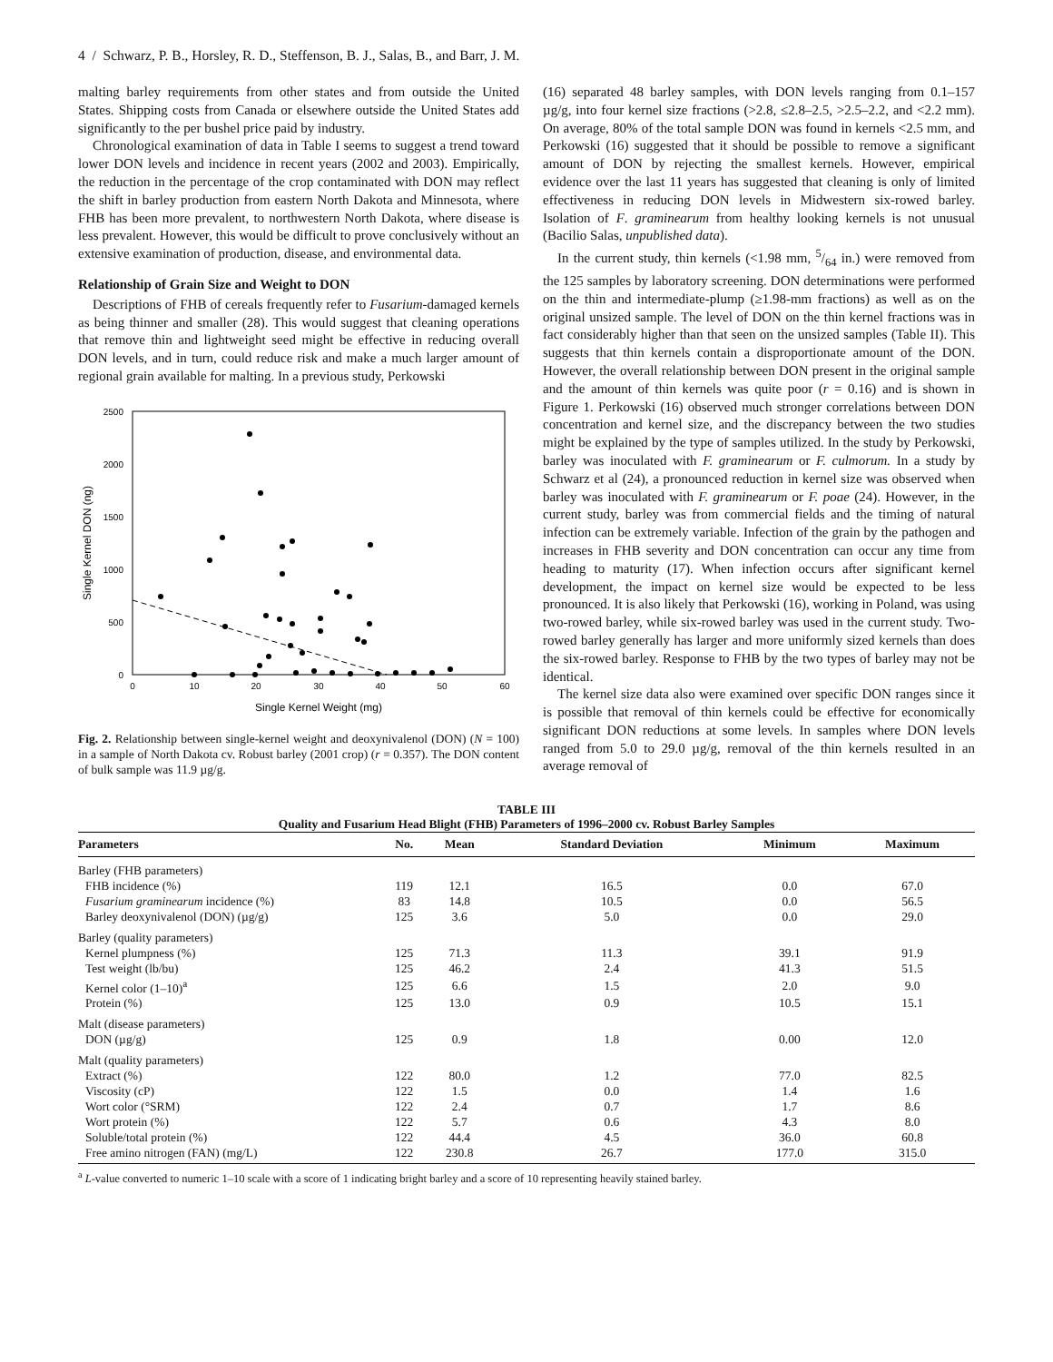4 / Schwarz, P. B., Horsley, R. D., Steffenson, B. J., Salas, B., and Barr, J. M.
malting barley requirements from other states and from outside the United States. Shipping costs from Canada or elsewhere outside the United States add significantly to the per bushel price paid by industry.
Chronological examination of data in Table I seems to suggest a trend toward lower DON levels and incidence in recent years (2002 and 2003). Empirically, the reduction in the percentage of the crop contaminated with DON may reflect the shift in barley production from eastern North Dakota and Minnesota, where FHB has been more prevalent, to northwestern North Dakota, where disease is less prevalent. However, this would be difficult to prove conclusively without an extensive examination of production, disease, and environmental data.
Relationship of Grain Size and Weight to DON
Descriptions of FHB of cereals frequently refer to Fusarium-damaged kernels as being thinner and smaller (28). This would suggest that cleaning operations that remove thin and lightweight seed might be effective in reducing overall DON levels, and in turn, could reduce risk and make a much larger amount of regional grain available for malting. In a previous study, Perkowski
2500
2000
1500
1000
500
0
0
10
20
30
40
50
60
Single Kernel Weight (mg)
Single Kernel DON (ng)
Fig. 2. Relationship between single-kernel weight and deoxynivalenol (DON) (N = 100) in a sample of North Dakota cv. Robust barley (2001 crop) (r = 0.357). The DON content of bulk sample was 11.9 µg/g.
(16) separated 48 barley samples, with DON levels ranging from 0.1–157 µg/g, into four kernel size fractions (>2.8, ≤2.8–2.5, >2.5–2.2, and <2.2 mm). On average, 80% of the total sample DON was found in kernels <2.5 mm, and Perkowski (16) suggested that it should be possible to remove a significant amount of DON by rejecting the smallest kernels. However, empirical evidence over the last 11 years has suggested that cleaning is only of limited effectiveness in reducing DON levels in Midwestern six-rowed barley. Isolation of F. graminearum from healthy looking kernels is not unusual (Bacilio Salas, unpublished data).
In the current study, thin kernels (<1.98 mm, 5/64 in.) were removed from the 125 samples by laboratory screening. DON determinations were performed on the thin and intermediate-plump (≥1.98-mm fractions) as well as on the original unsized sample. The level of DON on the thin kernel fractions was in fact considerably higher than that seen on the unsized samples (Table II). This suggests that thin kernels contain a disproportionate amount of the DON. However, the overall relationship between DON present in the original sample and the amount of thin kernels was quite poor (r = 0.16) and is shown in Figure 1. Perkowski (16) observed much stronger correlations between DON concentration and kernel size, and the discrepancy between the two studies might be explained by the type of samples utilized. In the study by Perkowski, barley was inoculated with F. graminearum or F. culmorum. In a study by Schwarz et al (24), a pronounced reduction in kernel size was observed when barley was inoculated with F. graminearum or F. poae (24). However, in the current study, barley was from commercial fields and the timing of natural infection can be extremely variable. Infection of the grain by the pathogen and increases in FHB severity and DON concentration can occur any time from heading to maturity (17). When infection occurs after significant kernel development, the impact on kernel size would be expected to be less pronounced. It is also likely that Perkowski (16), working in Poland, was using two-rowed barley, while six-rowed barley was used in the current study. Two-rowed barley generally has larger and more uniformly sized kernels than does the six-rowed barley. Response to FHB by the two types of barley may not be identical.
The kernel size data also were examined over specific DON ranges since it is possible that removal of thin kernels could be effective for economically significant DON reductions at some levels. In samples where DON levels ranged from 5.0 to 29.0 µg/g, removal of the thin kernels resulted in an average removal of
TABLE III
Quality and Fusarium Head Blight (FHB) Parameters of 1996–2000 cv. Robust Barley Samples
| Parameters | No. | Mean | Standard Deviation | Minimum | Maximum |
| --- | --- | --- | --- | --- | --- |
| Barley (FHB parameters) | | | | | |
| FHB incidence (%) | 119 | 12.1 | 16.5 | 0.0 | 67.0 |
| Fusarium graminearum incidence (%) | 83 | 14.8 | 10.5 | 0.0 | 56.5 |
| Barley deoxynivalenol (DON) (µg/g) | 125 | 3.6 | 5.0 | 0.0 | 29.0 |
| Barley (quality parameters) | | | | | |
| Kernel plumpness (%) | 125 | 71.3 | 11.3 | 39.1 | 91.9 |
| Test weight (lb/bu) | 125 | 46.2 | 2.4 | 41.3 | 51.5 |
| Kernel color (1–10)<sup>a</sup> | 125 | 6.6 | 1.5 | 2.0 | 9.0 |
| Protein (%) | 125 | 13.0 | 0.9 | 10.5 | 15.1 |
| Malt (disease parameters) | | | | | |
| DON (µg/g) | 125 | 0.9 | 1.8 | 0.00 | 12.0 |
| Malt (quality parameters) | | | | | |
| Extract (%) | 122 | 80.0 | 1.2 | 77.0 | 82.5 |
| Viscosity (cP) | 122 | 1.5 | 0.0 | 1.4 | 1.6 |
| Wort color (°SRM) | 122 | 2.4 | 0.7 | 1.7 | 8.6 |
| Wort protein (%) | 122 | 5.7 | 0.6 | 4.3 | 8.0 |
| Soluble/total protein (%) | 122 | 44.4 | 4.5 | 36.0 | 60.8 |
| Free amino nitrogen (FAN) (mg/L) | 122 | 230.8 | 26.7 | 177.0 | 315.0 |
<sup>a</sup> L-value converted to numeric 1–10 scale with a score of 1 indicating bright barley and a score of 10 representing heavily stained barley.